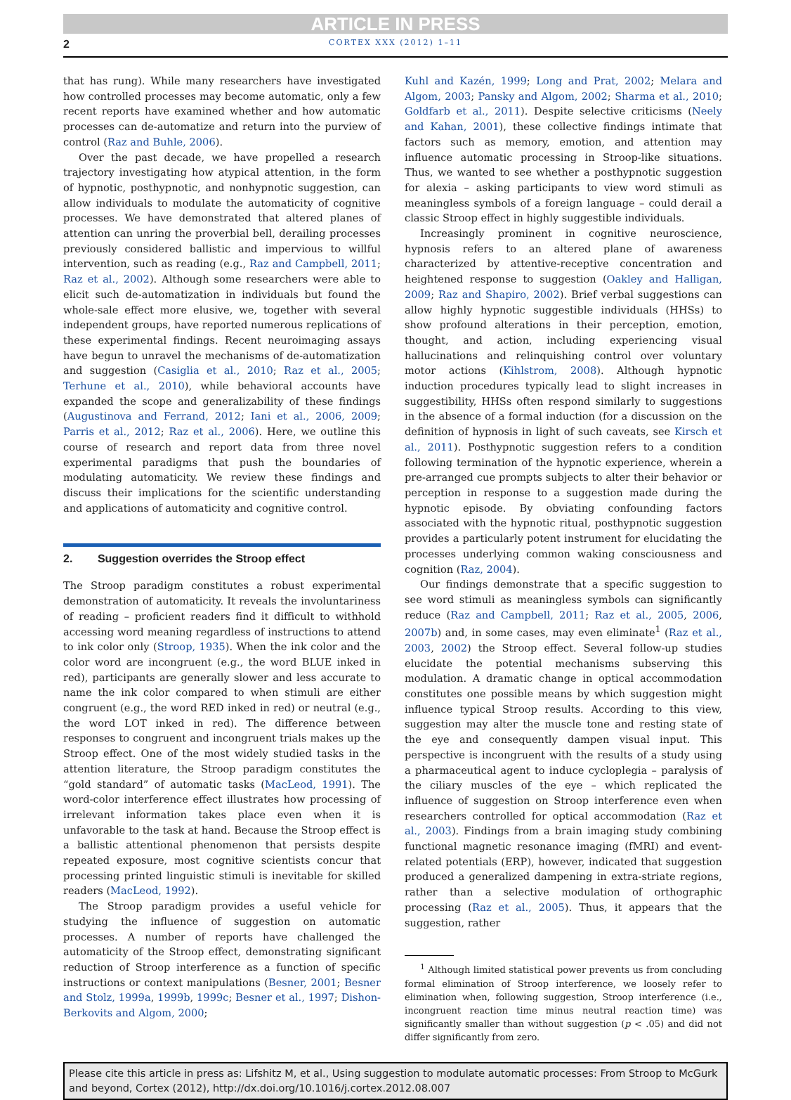ARTICLE IN PRESS
2
CORTEX XXX (2012) 1–11
that has rung). While many researchers have investigated how controlled processes may become automatic, only a few recent reports have examined whether and how automatic processes can de-automatize and return into the purview of control (Raz and Buhle, 2006).
Over the past decade, we have propelled a research trajectory investigating how atypical attention, in the form of hypnotic, posthypnotic, and nonhypnotic suggestion, can allow individuals to modulate the automaticity of cognitive processes. We have demonstrated that altered planes of attention can unring the proverbial bell, derailing processes previously considered ballistic and impervious to willful intervention, such as reading (e.g., Raz and Campbell, 2011; Raz et al., 2002). Although some researchers were able to elicit such de-automatization in individuals but found the whole-sale effect more elusive, we, together with several independent groups, have reported numerous replications of these experimental findings. Recent neuroimaging assays have begun to unravel the mechanisms of de-automatization and suggestion (Casiglia et al., 2010; Raz et al., 2005; Terhune et al., 2010), while behavioral accounts have expanded the scope and generalizability of these findings (Augustinova and Ferrand, 2012; Iani et al., 2006, 2009; Parris et al., 2012; Raz et al., 2006). Here, we outline this course of research and report data from three novel experimental paradigms that push the boundaries of modulating automaticity. We review these findings and discuss their implications for the scientific understanding and applications of automaticity and cognitive control.
2. Suggestion overrides the Stroop effect
The Stroop paradigm constitutes a robust experimental demonstration of automaticity. It reveals the involuntariness of reading – proficient readers find it difficult to withhold accessing word meaning regardless of instructions to attend to ink color only (Stroop, 1935). When the ink color and the color word are incongruent (e.g., the word BLUE inked in red), participants are generally slower and less accurate to name the ink color compared to when stimuli are either congruent (e.g., the word RED inked in red) or neutral (e.g., the word LOT inked in red). The difference between responses to congruent and incongruent trials makes up the Stroop effect. One of the most widely studied tasks in the attention literature, the Stroop paradigm constitutes the “gold standard” of automatic tasks (MacLeod, 1991). The word-color interference effect illustrates how processing of irrelevant information takes place even when it is unfavorable to the task at hand. Because the Stroop effect is a ballistic attentional phenomenon that persists despite repeated exposure, most cognitive scientists concur that processing printed linguistic stimuli is inevitable for skilled readers (MacLeod, 1992).
The Stroop paradigm provides a useful vehicle for studying the influence of suggestion on automatic processes. A number of reports have challenged the automaticity of the Stroop effect, demonstrating significant reduction of Stroop interference as a function of specific instructions or context manipulations (Besner, 2001; Besner and Stolz, 1999a, 1999b, 1999c; Besner et al., 1997; Dishon-Berkovits and Algom, 2000;
Kuhl and Kazén, 1999; Long and Prat, 2002; Melara and Algom, 2003; Pansky and Algom, 2002; Sharma et al., 2010; Goldfarb et al., 2011). Despite selective criticisms (Neely and Kahan, 2001), these collective findings intimate that factors such as memory, emotion, and attention may influence automatic processing in Stroop-like situations. Thus, we wanted to see whether a posthypnotic suggestion for alexia – asking participants to view word stimuli as meaningless symbols of a foreign language – could derail a classic Stroop effect in highly suggestible individuals.
Increasingly prominent in cognitive neuroscience, hypnosis refers to an altered plane of awareness characterized by attentive-receptive concentration and heightened response to suggestion (Oakley and Halligan, 2009; Raz and Shapiro, 2002). Brief verbal suggestions can allow highly hypnotic suggestible individuals (HHSs) to show profound alterations in their perception, emotion, thought, and action, including experiencing visual hallucinations and relinquishing control over voluntary motor actions (Kihlstrom, 2008). Although hypnotic induction procedures typically lead to slight increases in suggestibility, HHSs often respond similarly to suggestions in the absence of a formal induction (for a discussion on the definition of hypnosis in light of such caveats, see Kirsch et al., 2011). Posthypnotic suggestion refers to a condition following termination of the hypnotic experience, wherein a pre-arranged cue prompts subjects to alter their behavior or perception in response to a suggestion made during the hypnotic episode. By obviating confounding factors associated with the hypnotic ritual, posthypnotic suggestion provides a particularly potent instrument for elucidating the processes underlying common waking consciousness and cognition (Raz, 2004).
Our findings demonstrate that a specific suggestion to see word stimuli as meaningless symbols can significantly reduce (Raz and Campbell, 2011; Raz et al., 2005, 2006, 2007b) and, in some cases, may even eliminate<sup>1</sup> (Raz et al., 2003, 2002) the Stroop effect. Several follow-up studies elucidate the potential mechanisms subserving this modulation. A dramatic change in optical accommodation constitutes one possible means by which suggestion might influence typical Stroop results. According to this view, suggestion may alter the muscle tone and resting state of the eye and consequently dampen visual input. This perspective is incongruent with the results of a study using a pharmaceutical agent to induce cycloplegia – paralysis of the ciliary muscles of the eye – which replicated the influence of suggestion on Stroop interference even when researchers controlled for optical accommodation (Raz et al., 2003). Findings from a brain imaging study combining functional magnetic resonance imaging (fMRI) and event-related potentials (ERP), however, indicated that suggestion produced a generalized dampening in extra-striate regions, rather than a selective modulation of orthographic processing (Raz et al., 2005). Thus, it appears that the suggestion, rather
<sup>1</sup> Although limited statistical power prevents us from concluding formal elimination of Stroop interference, we loosely refer to elimination when, following suggestion, Stroop interference (i.e., incongruent reaction time minus neutral reaction time) was significantly smaller than without suggestion (p < .05) and did not differ significantly from zero.
Please cite this article in press as: Lifshitz M, et al., Using suggestion to modulate automatic processes: From Stroop to McGurk and beyond, Cortex (2012), http://dx.doi.org/10.1016/j.cortex.2012.08.007